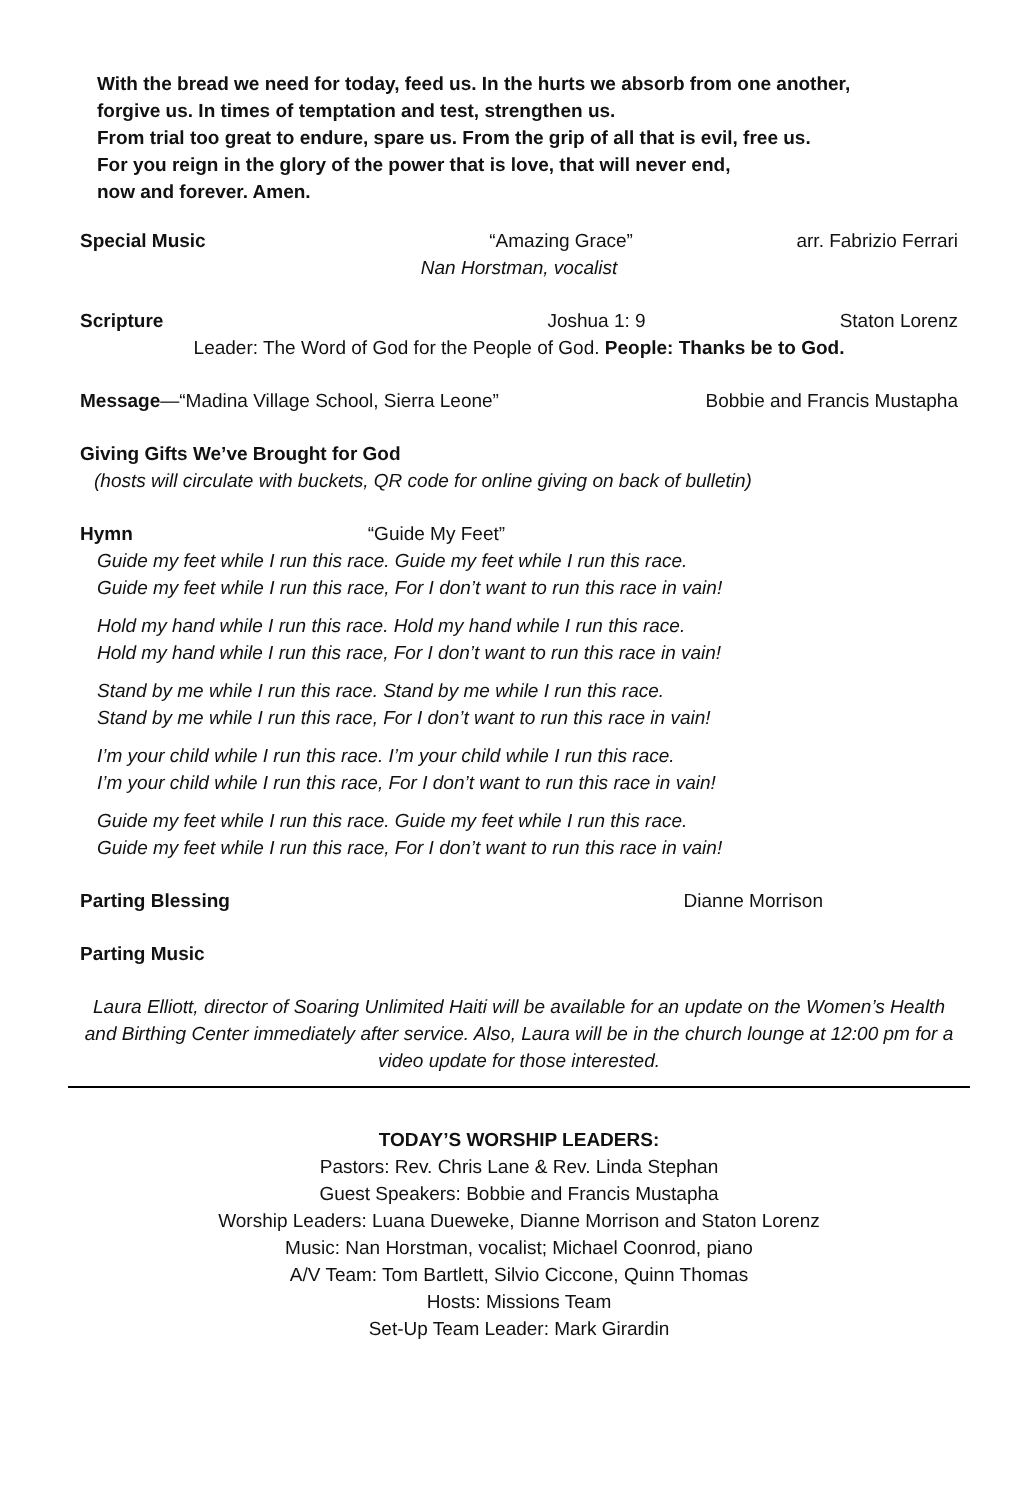With the bread we need for today, feed us. In the hurts we absorb from one another,
forgive us. In times of temptation and test, strengthen us.
From trial too great to endure, spare us. From the grip of all that is evil, free us.
For you reign in the glory of the power that is love, that will never end,
now and forever. Amen.
Special Music “Amazing Grace” arr. Fabrizio Ferrari
Nan Horstman, vocalist
Scripture Joshua 1: 9 Staton Lorenz
Leader: The Word of God for the People of God. People: Thanks be to God.
Message—“Madina Village School, Sierra Leone” Bobbie and Francis Mustapha
Giving Gifts We’ve Brought for God
(hosts will circulate with buckets, QR code for online giving on back of bulletin)
Hymn “Guide My Feet”
Guide my feet while I run this race. Guide my feet while I run this race.
Guide my feet while I run this race, For I don’t want to run this race in vain!
Hold my hand while I run this race. Hold my hand while I run this race.
Hold my hand while I run this race, For I don’t want to run this race in vain!
Stand by me while I run this race. Stand by me while I run this race.
Stand by me while I run this race, For I don’t want to run this race in vain!
I’m your child while I run this race. I’m your child while I run this race.
I’m your child while I run this race, For I don’t want to run this race in vain!
Guide my feet while I run this race. Guide my feet while I run this race.
Guide my feet while I run this race, For I don’t want to run this race in vain!
Parting Blessing Dianne Morrison
Parting Music
Laura Elliott, director of Soaring Unlimited Haiti will be available for an update on the Women’s Health and Birthing Center immediately after service. Also, Laura will be in the church lounge at 12:00 pm for a video update for those interested.
TODAY’S WORSHIP LEADERS:
Pastors: Rev. Chris Lane & Rev. Linda Stephan
Guest Speakers: Bobbie and Francis Mustapha
Worship Leaders: Luana Dueweke, Dianne Morrison and Staton Lorenz
Music: Nan Horstman, vocalist; Michael Coonrod, piano
A/V Team: Tom Bartlett, Silvio Ciccone, Quinn Thomas
Hosts: Missions Team
Set-Up Team Leader: Mark Girardin